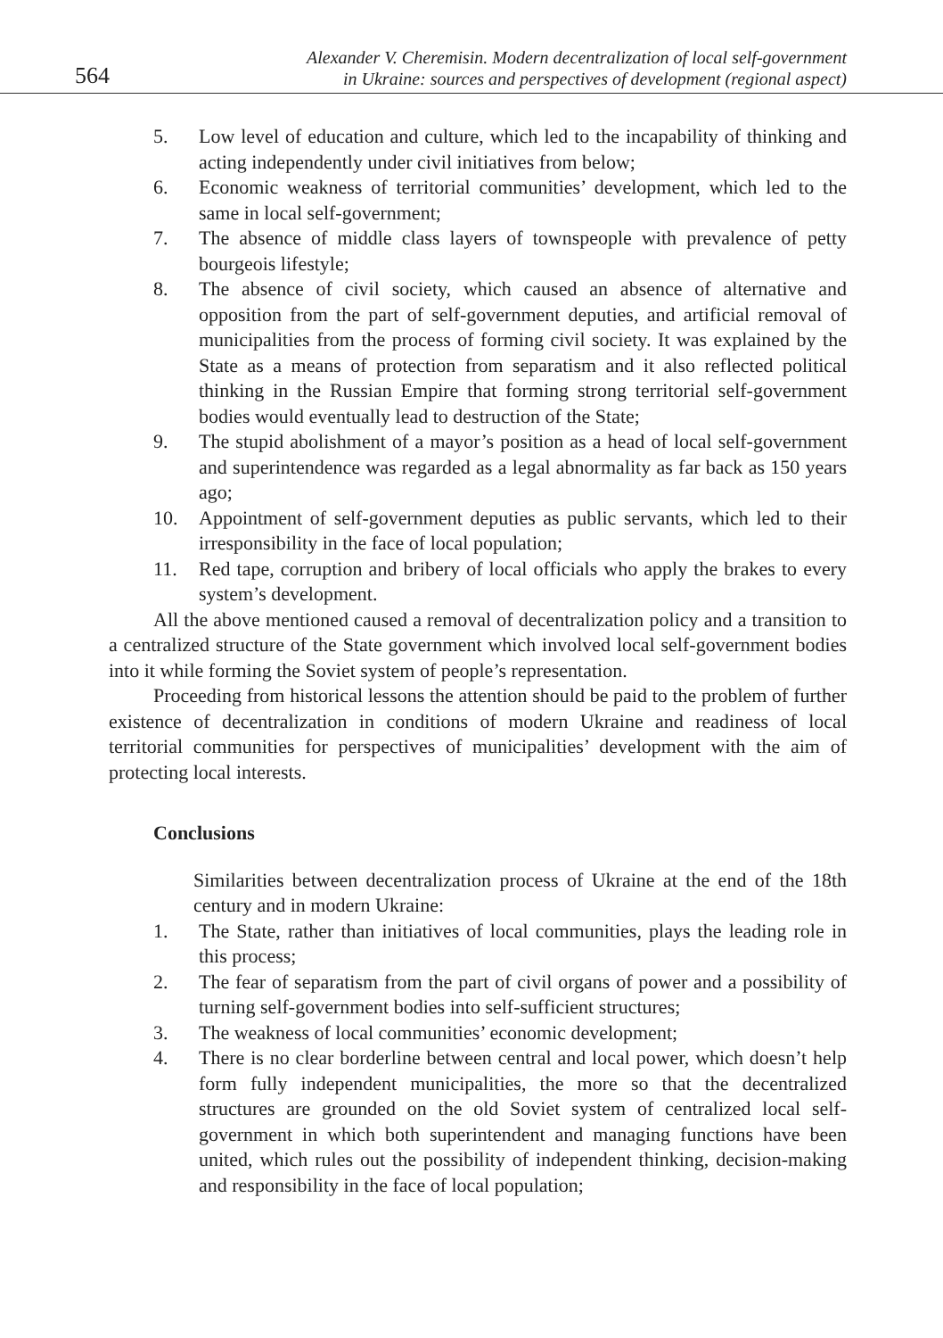564
Alexander V. Cheremisin. Modern decentralization of local self-government
in Ukraine: sources and perspectives of development (regional aspect)
5. Low level of education and culture, which led to the incapability of thinking and acting independently under civil initiatives from below;
6. Economic weakness of territorial communities’ development, which led to the same in local self-government;
7. The absence of middle class layers of townspeople with prevalence of petty bourgeois lifestyle;
8. The absence of civil society, which caused an absence of alternative and opposition from the part of self-government deputies, and artificial removal of municipalities from the process of forming civil society. It was explained by the State as a means of protection from separatism and it also reflected political thinking in the Russian Empire that forming strong territorial self-government bodies would eventually lead to destruction of the State;
9. The stupid abolishment of a mayor’s position as a head of local self-government and superintendence was regarded as a legal abnormality as far back as 150 years ago;
10. Appointment of self-government deputies as public servants, which led to their irresponsibility in the face of local population;
11. Red tape, corruption and bribery of local officials who apply the brakes to every system’s development.
All the above mentioned caused a removal of decentralization policy and a transition to a centralized structure of the State government which involved local self-government bodies into it while forming the Soviet system of people’s representation.
Proceeding from historical lessons the attention should be paid to the problem of further existence of decentralization in conditions of modern Ukraine and readiness of local territorial communities for perspectives of municipalities’ development with the aim of protecting local interests.
Conclusions
Similarities between decentralization process of Ukraine at the end of the 18th century and in modern Ukraine:
1. The State, rather than initiatives of local communities, plays the leading role in this process;
2. The fear of separatism from the part of civil organs of power and a possibility of turning self-government bodies into self-sufficient structures;
3. The weakness of local communities’ economic development;
4. There is no clear borderline between central and local power, which doesn’t help form fully independent municipalities, the more so that the decentralized structures are grounded on the old Soviet system of centralized local self-government in which both superintendent and managing functions have been united, which rules out the possibility of independent thinking, decision-making and responsibility in the face of local population;